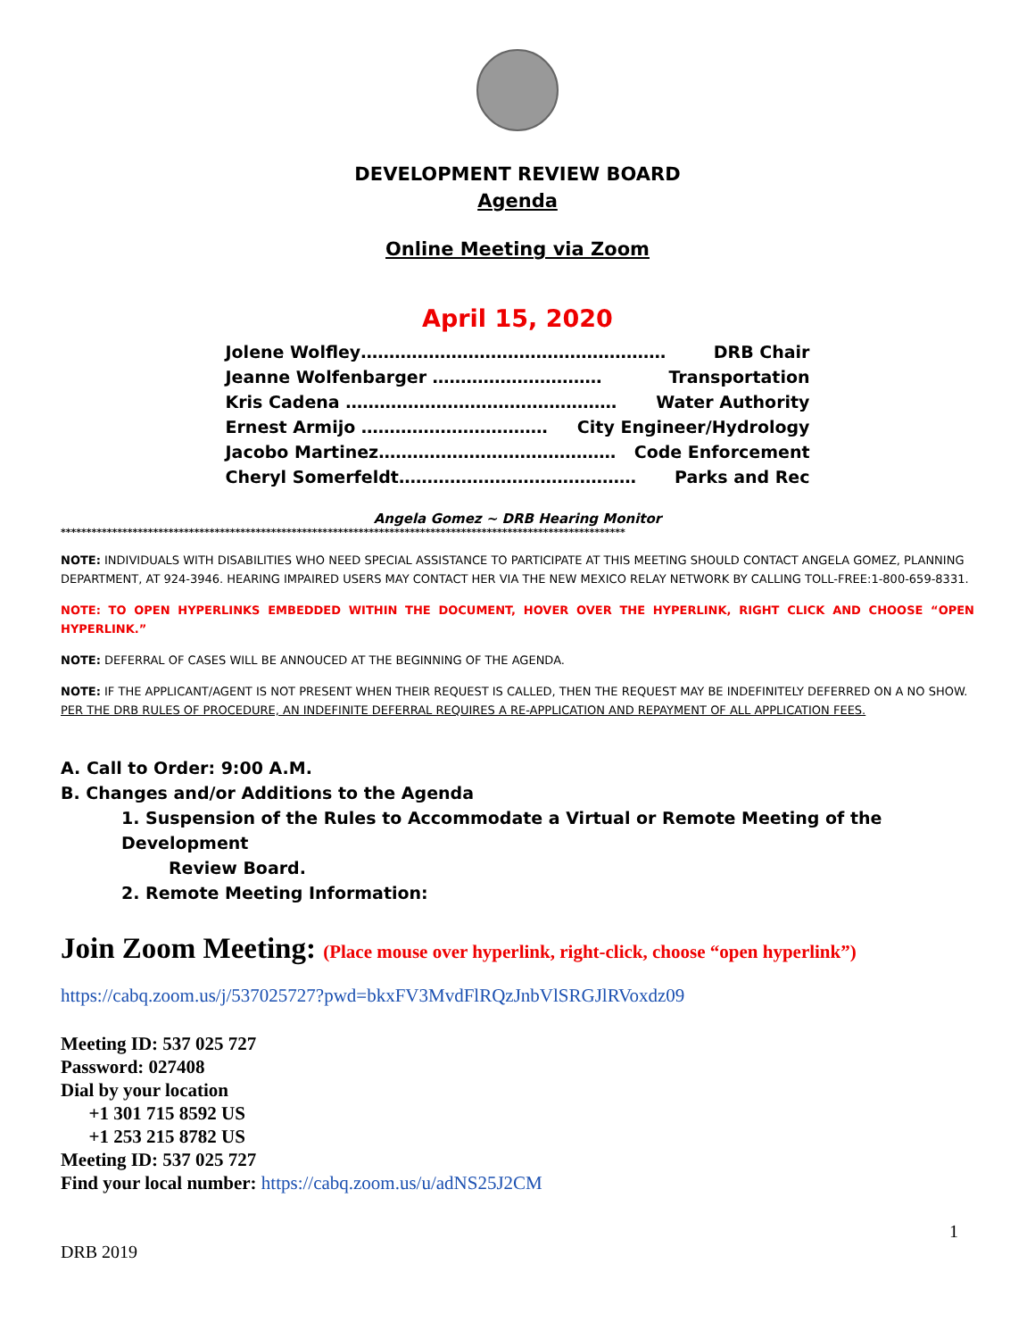DEVELOPMENT REVIEW BOARD
Agenda
Online Meeting via Zoom
April 15, 2020
Jolene Wolfley……………………………………………… DRB Chair
Jeanne Wolfenbarger ………………………… Transportation
Kris Cadena ………………………………………… Water Authority
Ernest Armijo …………………………… City Engineer/Hydrology
Jacobo Martinez…………………………………… Code Enforcement
Cheryl Somerfeldt…………………………………… Parks and Rec
Angela Gomez ~ DRB Hearing Monitor
**************************************************************************************************************
NOTE: INDIVIDUALS WITH DISABILITIES WHO NEED SPECIAL ASSISTANCE TO PARTICIPATE AT THIS MEETING SHOULD CONTACT ANGELA GOMEZ, PLANNING DEPARTMENT, AT 924-3946. HEARING IMPAIRED USERS MAY CONTACT HER VIA THE NEW MEXICO RELAY NETWORK BY CALLING TOLL-FREE:1-800-659-8331.
NOTE: TO OPEN HYPERLINKS EMBEDDED WITHIN THE DOCUMENT, HOVER OVER THE HYPERLINK, RIGHT CLICK AND CHOOSE “OPEN HYPERLINK.”
NOTE: DEFERRAL OF CASES WILL BE ANNOUCED AT THE BEGINNING OF THE AGENDA.
NOTE: IF THE APPLICANT/AGENT IS NOT PRESENT WHEN THEIR REQUEST IS CALLED, THEN THE REQUEST MAY BE INDEFINITELY DEFERRED ON A NO SHOW. PER THE DRB RULES OF PROCEDURE, AN INDEFINITE DEFERRAL REQUIRES A RE-APPLICATION AND REPAYMENT OF ALL APPLICATION FEES.
A. Call to Order: 9:00 A.M.
B. Changes and/or Additions to the Agenda
1. Suspension of the Rules to Accommodate a Virtual or Remote Meeting of the Development
Review Board.
2. Remote Meeting Information:
Join Zoom Meeting: (Place mouse over hyperlink, right-click, choose “open hyperlink”)
https://cabq.zoom.us/j/537025727?pwd=bkxFV3MvdFlRQzJnbVlSRGJlRVoxdz09
Meeting ID: 537 025 727
Password: 027408
Dial by your location
+1 301 715 8592 US
+1 253 215 8782 US
Meeting ID: 537 025 727
Find your local number: https://cabq.zoom.us/u/adNS25J2CM
1
DRB 2019